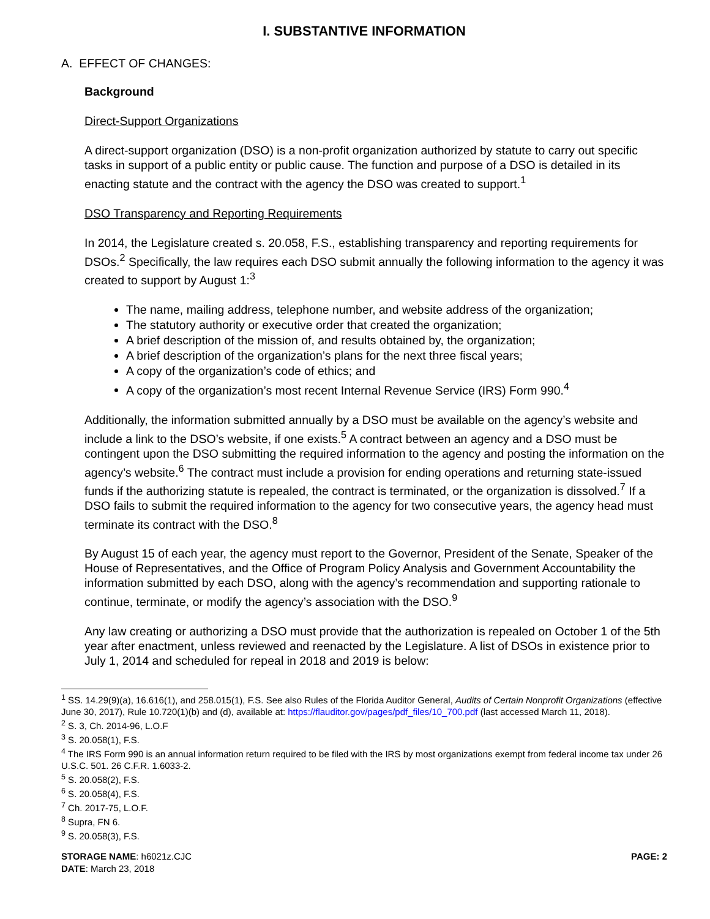I. SUBSTANTIVE INFORMATION
A. EFFECT OF CHANGES:
Background
Direct-Support Organizations
A direct-support organization (DSO) is a non-profit organization authorized by statute to carry out specific tasks in support of a public entity or public cause. The function and purpose of a DSO is detailed in its enacting statute and the contract with the agency the DSO was created to support.<sup>1</sup>
DSO Transparency and Reporting Requirements
In 2014, the Legislature created s. 20.058, F.S., establishing transparency and reporting requirements for DSOs.<sup>2</sup> Specifically, the law requires each DSO submit annually the following information to the agency it was created to support by August 1:<sup>3</sup>
The name, mailing address, telephone number, and website address of the organization;
The statutory authority or executive order that created the organization;
A brief description of the mission of, and results obtained by, the organization;
A brief description of the organization’s plans for the next three fiscal years;
A copy of the organization’s code of ethics; and
A copy of the organization’s most recent Internal Revenue Service (IRS) Form 990.<sup>4</sup>
Additionally, the information submitted annually by a DSO must be available on the agency’s website and include a link to the DSO’s website, if one exists.<sup>5</sup> A contract between an agency and a DSO must be contingent upon the DSO submitting the required information to the agency and posting the information on the agency’s website.<sup>6</sup> The contract must include a provision for ending operations and returning state-issued funds if the authorizing statute is repealed, the contract is terminated, or the organization is dissolved.<sup>7</sup> If a DSO fails to submit the required information to the agency for two consecutive years, the agency head must terminate its contract with the DSO.<sup>8</sup>
By August 15 of each year, the agency must report to the Governor, President of the Senate, Speaker of the House of Representatives, and the Office of Program Policy Analysis and Government Accountability the information submitted by each DSO, along with the agency’s recommendation and supporting rationale to continue, terminate, or modify the agency’s association with the DSO.<sup>9</sup>
Any law creating or authorizing a DSO must provide that the authorization is repealed on October 1 of the 5th year after enactment, unless reviewed and reenacted by the Legislature. A list of DSOs in existence prior to July 1, 2014 and scheduled for repeal in 2018 and 2019 is below:
<sup>1</sup> SS. 14.29(9)(a), 16.616(1), and 258.015(1), F.S. See also Rules of the Florida Auditor General, Audits of Certain Nonprofit Organizations (effective June 30, 2017), Rule 10.720(1)(b) and (d), available at: https://flauditor.gov/pages/pdf_files/10_700.pdf (last accessed March 11, 2018).
<sup>2</sup> S. 3, Ch. 2014-96, L.O.F
<sup>3</sup> S. 20.058(1), F.S.
<sup>4</sup> The IRS Form 990 is an annual information return required to be filed with the IRS by most organizations exempt from federal income tax under 26 U.S.C. 501. 26 C.F.R. 1.6033-2.
<sup>5</sup> S. 20.058(2), F.S.
<sup>6</sup> S. 20.058(4), F.S.
<sup>7</sup> Ch. 2017-75, L.O.F.
<sup>8</sup> Supra, FN 6.
<sup>9</sup> S. 20.058(3), F.S.
STORAGE NAME: h6021z.CJC
DATE: March 23, 2018
PAGE: 2